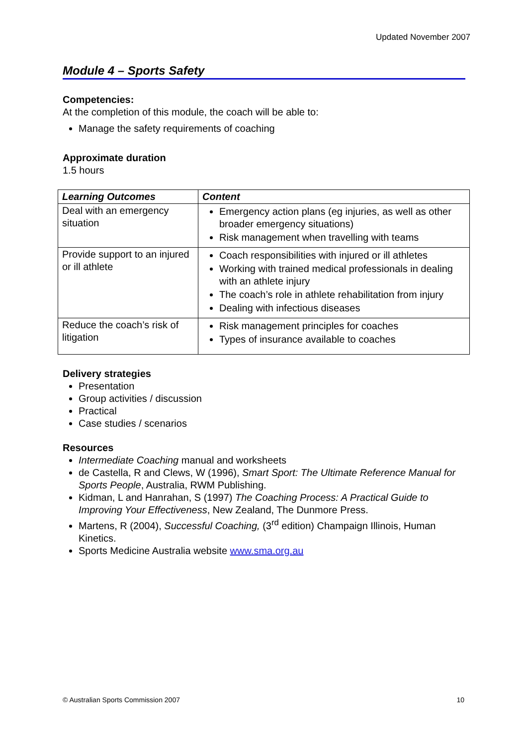Updated November 2007
Module 4 – Sports Safety
Competencies:
At the completion of this module, the coach will be able to:
Manage the safety requirements of coaching
Approximate duration
1.5 hours
| Learning Outcomes | Content |
| --- | --- |
| Deal with an emergency situation | Emergency action plans (eg injuries, as well as other broader emergency situations) Risk management when travelling with teams |
| Provide support to an injured or ill athlete | Coach responsibilities with injured or ill athletes Working with trained medical professionals in dealing with an athlete injury The coach’s role in athlete rehabilitation from injury Dealing with infectious diseases |
| Reduce the coach’s risk of litigation | Risk management principles for coaches Types of insurance available to coaches |
Delivery strategies
Presentation
Group activities / discussion
Practical
Case studies / scenarios
Resources
Intermediate Coaching manual and worksheets
de Castella, R and Clews, W (1996), Smart Sport: The Ultimate Reference Manual for Sports People, Australia, RWM Publishing.
Kidman, L and Hanrahan, S (1997) The Coaching Process: A Practical Guide to Improving Your Effectiveness, New Zealand, The Dunmore Press.
Martens, R (2004), Successful Coaching, (3<sup>rd</sup> edition) Champaign Illinois, Human Kinetics.
Sports Medicine Australia website www.sma.org.au
© Australian Sports Commission 2007 10